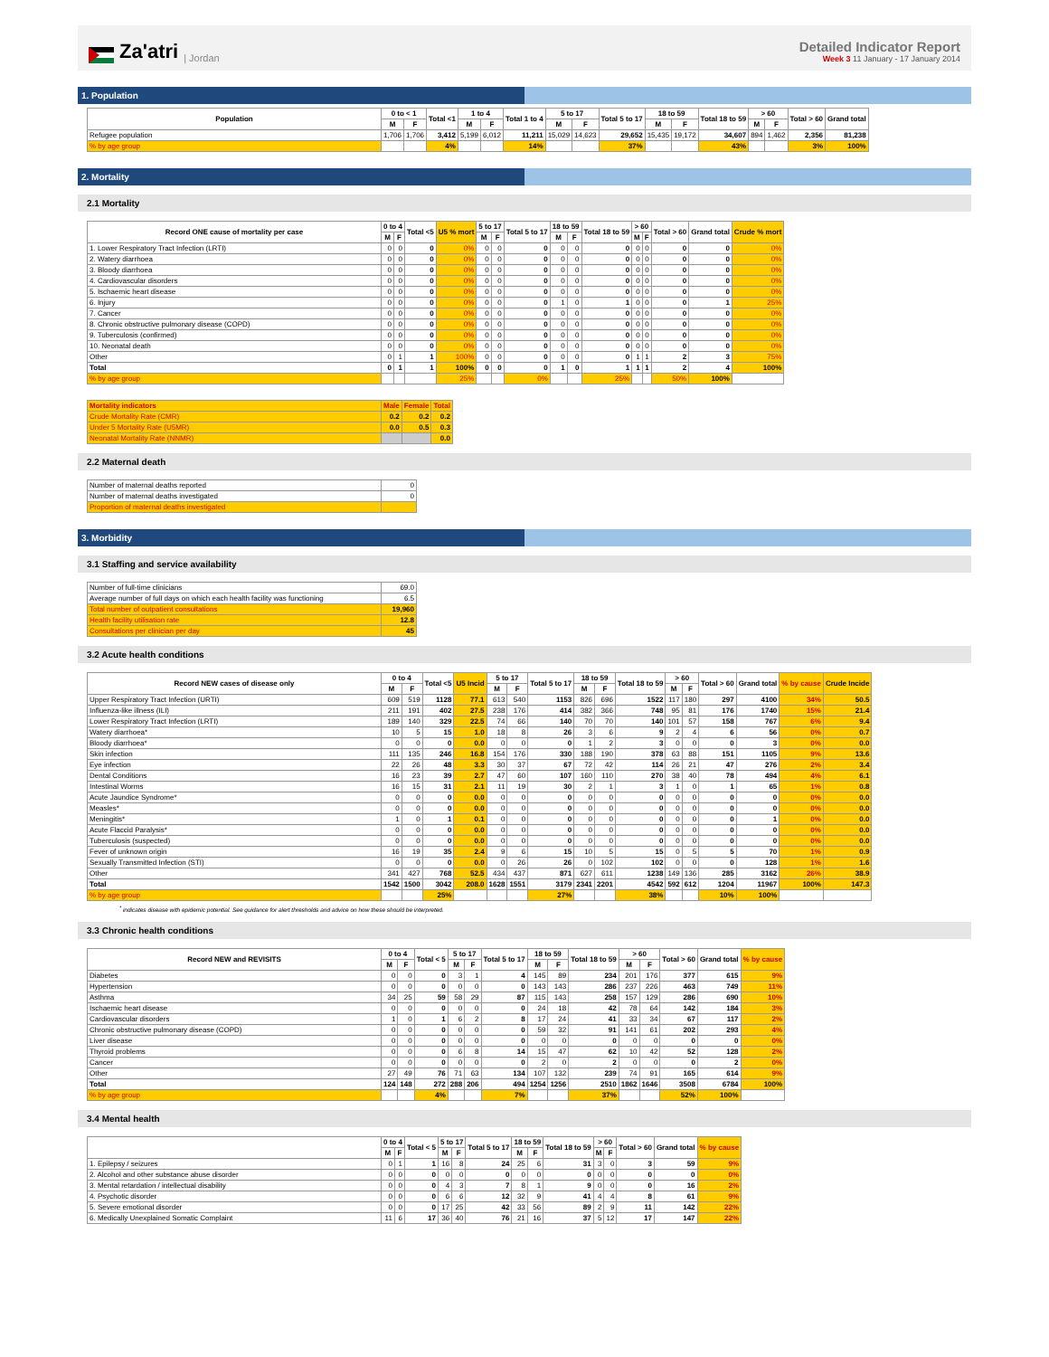Za'atri | Jordan
Detailed Indicator Report
Week 3 11 January - 17 January 2014
1. Population
| Population | 0 to < 1 | | Total <1 | 1 to 4 | | Total 1 to 4 | 5 to 17 | | Total 5 to 17 | 18 to 59 | | Total 18 to 59 | > 60 | | Total > 60 | Grand total |
| --- | --- | --- | --- | --- | --- | --- | --- | --- | --- | --- | --- | --- | --- | --- | --- | --- |
| | M | F | | M | F | | M | F | | M | F | | M | F | | |
| Refugee population | 1,706 | 1,706 | 3,412 | 5,199 | 6,012 | 11,211 | 15,029 | 14,623 | 29,652 | 15,435 | 19,172 | 34,607 | 894 | 1,462 | 2,356 | 81,238 |
| % by age group | | | 4% | | | 14% | | | 37% | | | 43% | | | 3% | 100% |
2. Mortality
2.1 Mortality
| Record ONE cause of mortality per case | 0 to 4 | | Total <5 | U5 % mort | 5 to 17 | | Total 5 to 17 | 18 to 59 | | Total 18 to 59 | > 60 | | Total > 60 | Grand total | Crude % mort |
| --- | --- | --- | --- | --- | --- | --- | --- | --- | --- | --- | --- | --- | --- | --- | --- |
| | M | F | | | M | F | | M | F | | M | F | | | |
| 1. Lower Respiratory Tract Infection (LRTI) | 0 | 0 | 0 | 0% | 0 | 0 | 0 | 0 | 0 | 0 | 0 | 0 | 0 | 0 | 0% |
| 2. Watery diarrhoea | 0 | 0 | 0 | 0% | 0 | 0 | 0 | 0 | 0 | 0 | 0 | 0 | 0 | 0 | 0% |
| 3. Bloody diarrhoea | 0 | 0 | 0 | 0% | 0 | 0 | 0 | 0 | 0 | 0 | 0 | 0 | 0 | 0 | 0% |
| 4. Cardiovascular disorders | 0 | 0 | 0 | 0% | 0 | 0 | 0 | 0 | 0 | 0 | 0 | 0 | 0 | 0 | 0% |
| 5. Ischaemic heart disease | 0 | 0 | 0 | 0% | 0 | 0 | 0 | 0 | 0 | 0 | 0 | 0 | 0 | 0 | 0% |
| 6. Injury | 0 | 0 | 0 | 0% | 0 | 0 | 0 | 1 | 0 | 1 | 0 | 0 | 0 | 1 | 25% |
| 7. Cancer | 0 | 0 | 0 | 0% | 0 | 0 | 0 | 0 | 0 | 0 | 0 | 0 | 0 | 0 | 0% |
| 8. Chronic obstructive pulmonary disease (COPD) | 0 | 0 | 0 | 0% | 0 | 0 | 0 | 0 | 0 | 0 | 0 | 0 | 0 | 0 | 0% |
| 9. Tuberculosis (confirmed) | 0 | 0 | 0 | 0% | 0 | 0 | 0 | 0 | 0 | 0 | 0 | 0 | 0 | 0 | 0% |
| 10. Neonatal death | 0 | 0 | 0 | 0% | 0 | 0 | 0 | 0 | 0 | 0 | 0 | 0 | 0 | 0 | 0% |
| Other | 0 | 1 | 1 | 100% | 0 | 0 | 0 | 0 | 0 | 0 | 1 | 1 | 2 | 3 | 75% |
| Total | 0 | 1 | 1 | 100% | 0 | 0 | 0 | 1 | 0 | 1 | 1 | 1 | 2 | 4 | 100% |
| % by age group | | | | 25% | | | 0% | | | 25% | | | 50% | 100% | |
| Mortality indicators | Male | Female | Total |
| --- | --- | --- | --- |
| Crude Mortality Rate (CMR) | 0.2 | 0.2 | 0.2 |
| Under 5 Mortality Rate (U5MR) | 0.0 | 0.5 | 0.3 |
| Neonatal Mortality Rate (NNMR) | | | 0.0 |
2.2 Maternal death
| Number of maternal deaths reported | 0 |
| Number of maternal deaths investigated | 0 |
| Proportion of maternal deaths investigated | |
3. Morbidity
3.1 Staffing and service availability
| Number of full-time clinicians | 69.0 |
| Average number of full days on which each health facility was functioning | 6.5 |
| Total number of outpatient consultations | 19,960 |
| Health facility utilisation rate | 12.8 |
| Consultations per clinician per day | 45 |
3.2 Acute health conditions
| Record NEW cases of disease only | 0 to 4 | | Total <5 | U5 Incid | 5 to 17 | | Total 5 to 17 | 18 to 59 | | Total 18 to 59 | > 60 | | Total > 60 | Grand total | % by cause | Crude Incide |
| --- | --- | --- | --- | --- | --- | --- | --- | --- | --- | --- | --- | --- | --- | --- | --- | --- |
| | M | F | | | M | F | | M | F | | M | F | | | | |
| Upper Respiratory Tract Infection (URTI) | 609 | 519 | 1128 | 77.1 | 613 | 540 | 1153 | 826 | 696 | 1522 | 117 | 180 | 297 | 4100 | 34% | 50.5 |
| Influenza-like illness (ILI) | 211 | 191 | 402 | 27.5 | 238 | 176 | 414 | 382 | 366 | 748 | 95 | 81 | 176 | 1740 | 15% | 21.4 |
| Lower Respiratory Tract Infection (LRTI) | 189 | 140 | 329 | 22.5 | 74 | 66 | 140 | 70 | 70 | 140 | 101 | 57 | 158 | 767 | 6% | 9.4 |
| Watery diarrhoea* | 10 | 5 | 15 | 1.0 | 18 | 8 | 26 | 3 | 6 | 9 | 2 | 4 | 6 | 56 | 0% | 0.7 |
| Bloody diarrhoea* | 0 | 0 | 0 | 0.0 | 0 | 0 | 0 | 1 | 2 | 3 | 0 | 0 | 0 | 3 | 0% | 0.0 |
| Skin infection | 111 | 135 | 246 | 16.8 | 154 | 176 | 330 | 188 | 190 | 378 | 63 | 88 | 151 | 1105 | 9% | 13.6 |
| Eye infection | 22 | 26 | 48 | 3.3 | 30 | 37 | 67 | 72 | 42 | 114 | 26 | 21 | 47 | 276 | 2% | 3.4 |
| Dental Conditions | 16 | 23 | 39 | 2.7 | 47 | 60 | 107 | 160 | 110 | 270 | 38 | 40 | 78 | 494 | 4% | 6.1 |
| Intestinal Worms | 16 | 15 | 31 | 2.1 | 11 | 19 | 30 | 2 | 1 | 3 | 1 | 0 | 1 | 65 | 1% | 0.8 |
| Acute Jaundice Syndrome* | 0 | 0 | 0 | 0.0 | 0 | 0 | 0 | 0 | 0 | 0 | 0 | 0 | 0 | 0 | 0% | 0.0 |
| Measles* | 0 | 0 | 0 | 0.0 | 0 | 0 | 0 | 0 | 0 | 0 | 0 | 0 | 0 | 0 | 0% | 0.0 |
| Meningitis* | 1 | 0 | 1 | 0.1 | 0 | 0 | 0 | 0 | 0 | 0 | 0 | 0 | 0 | 1 | 0% | 0.0 |
| Acute Flaccid Paralysis* | 0 | 0 | 0 | 0.0 | 0 | 0 | 0 | 0 | 0 | 0 | 0 | 0 | 0 | 0 | 0% | 0.0 |
| Tuberculosis (suspected) | 0 | 0 | 0 | 0.0 | 0 | 0 | 0 | 0 | 0 | 0 | 0 | 0 | 0 | 0 | 0% | 0.0 |
| Fever of unknown origin | 16 | 19 | 35 | 2.4 | 9 | 6 | 15 | 10 | 5 | 15 | 0 | 5 | 5 | 70 | 1% | 0.9 |
| Sexually Transmitted Infection (STI) | 0 | 0 | 0 | 0.0 | 0 | 26 | 26 | 0 | 102 | 102 | 0 | 0 | 0 | 128 | 1% | 1.6 |
| Other | 341 | 427 | 768 | 52.5 | 434 | 437 | 871 | 627 | 611 | 1238 | 149 | 136 | 285 | 3162 | 26% | 38.9 |
| Total | 1542 | 1500 | 3042 | 208.0 | 1628 | 1551 | 3179 | 2341 | 2201 | 4542 | 592 | 612 | 1204 | 11967 | 100% | 147.3 |
| % by age group | | | 25% | | | | 27% | | | 38% | | | 10% | 100% | | |
<sup>*</sup> indicates disease with epidemic potential. See guidance for alert thresholds and advice on how these should be interpreted.
3.3 Chronic health conditions
| Record NEW and REVISITS | 0 to 4 | | Total < 5 | 5 to 17 | | Total 5 to 17 | 18 to 59 | | Total 18 to 59 | > 60 | | Total > 60 | Grand total | % by cause |
| --- | --- | --- | --- | --- | --- | --- | --- | --- | --- | --- | --- | --- | --- | --- |
| | M | F | | M | F | | M | F | | M | F | | | |
| Diabetes | 0 | 0 | 0 | 3 | 1 | 4 | 145 | 89 | 234 | 201 | 176 | 377 | 615 | 9% |
| Hypertension | 0 | 0 | 0 | 0 | 0 | 0 | 143 | 143 | 286 | 237 | 226 | 463 | 749 | 11% |
| Asthma | 34 | 25 | 59 | 58 | 29 | 87 | 115 | 143 | 258 | 157 | 129 | 286 | 690 | 10% |
| Ischaemic heart disease | 0 | 0 | 0 | 0 | 0 | 0 | 24 | 18 | 42 | 78 | 64 | 142 | 184 | 3% |
| Cardiovascular disorders | 1 | 0 | 1 | 6 | 2 | 8 | 17 | 24 | 41 | 33 | 34 | 67 | 117 | 2% |
| Chronic obstructive pulmonary disease (COPD) | 0 | 0 | 0 | 0 | 0 | 0 | 59 | 32 | 91 | 141 | 61 | 202 | 293 | 4% |
| Liver disease | 0 | 0 | 0 | 0 | 0 | 0 | 0 | 0 | 0 | 0 | 0 | 0 | 0 | 0% |
| Thyroid problems | 0 | 0 | 0 | 6 | 8 | 14 | 15 | 47 | 62 | 10 | 42 | 52 | 128 | 2% |
| Cancer | 0 | 0 | 0 | 0 | 0 | 0 | 2 | 0 | 2 | 0 | 0 | 0 | 2 | 0% |
| Other | 27 | 49 | 76 | 71 | 63 | 134 | 107 | 132 | 239 | 74 | 91 | 165 | 614 | 9% |
| Total | 124 | 148 | 272 | 288 | 206 | 494 | 1254 | 1256 | 2510 | 1862 | 1646 | 3508 | 6784 | 100% |
| % by age group | | | 4% | | | 7% | | | 37% | | | 52% | 100% | |
3.4 Mental health
| | 0 to 4 | | Total < 5 | 5 to 17 | | Total 5 to 17 | 18 to 59 | | Total 18 to 59 | > 60 | | Total > 60 | Grand total | % by cause |
| --- | --- | --- | --- | --- | --- | --- | --- | --- | --- | --- | --- | --- | --- | --- |
| | M | F | | M | F | | M | F | | M | F | | | |
| 1. Epilepsy / seizures | 0 | 1 | 1 | 16 | 8 | 24 | 25 | 6 | 31 | 3 | 0 | 3 | 59 | 9% |
| 2. Alcohol and other substance abuse disorder | 0 | 0 | 0 | 0 | 0 | 0 | 0 | 0 | 0 | 0 | 0 | 0 | 0 | 0% |
| 3. Mental retardation / intellectual disability | 0 | 0 | 0 | 4 | 3 | 7 | 8 | 1 | 9 | 0 | 0 | 0 | 16 | 2% |
| 4. Psychotic disorder | 0 | 0 | 0 | 6 | 6 | 12 | 32 | 9 | 41 | 4 | 4 | 8 | 61 | 9% |
| 5. Severe emotional disorder | 0 | 0 | 0 | 17 | 25 | 42 | 33 | 56 | 89 | 2 | 9 | 11 | 142 | 22% |
| 6. Medically Unexplained Somatic Complaint | 11 | 6 | 17 | 36 | 40 | 76 | 21 | 16 | 37 | 5 | 12 | 17 | 147 | 22% |